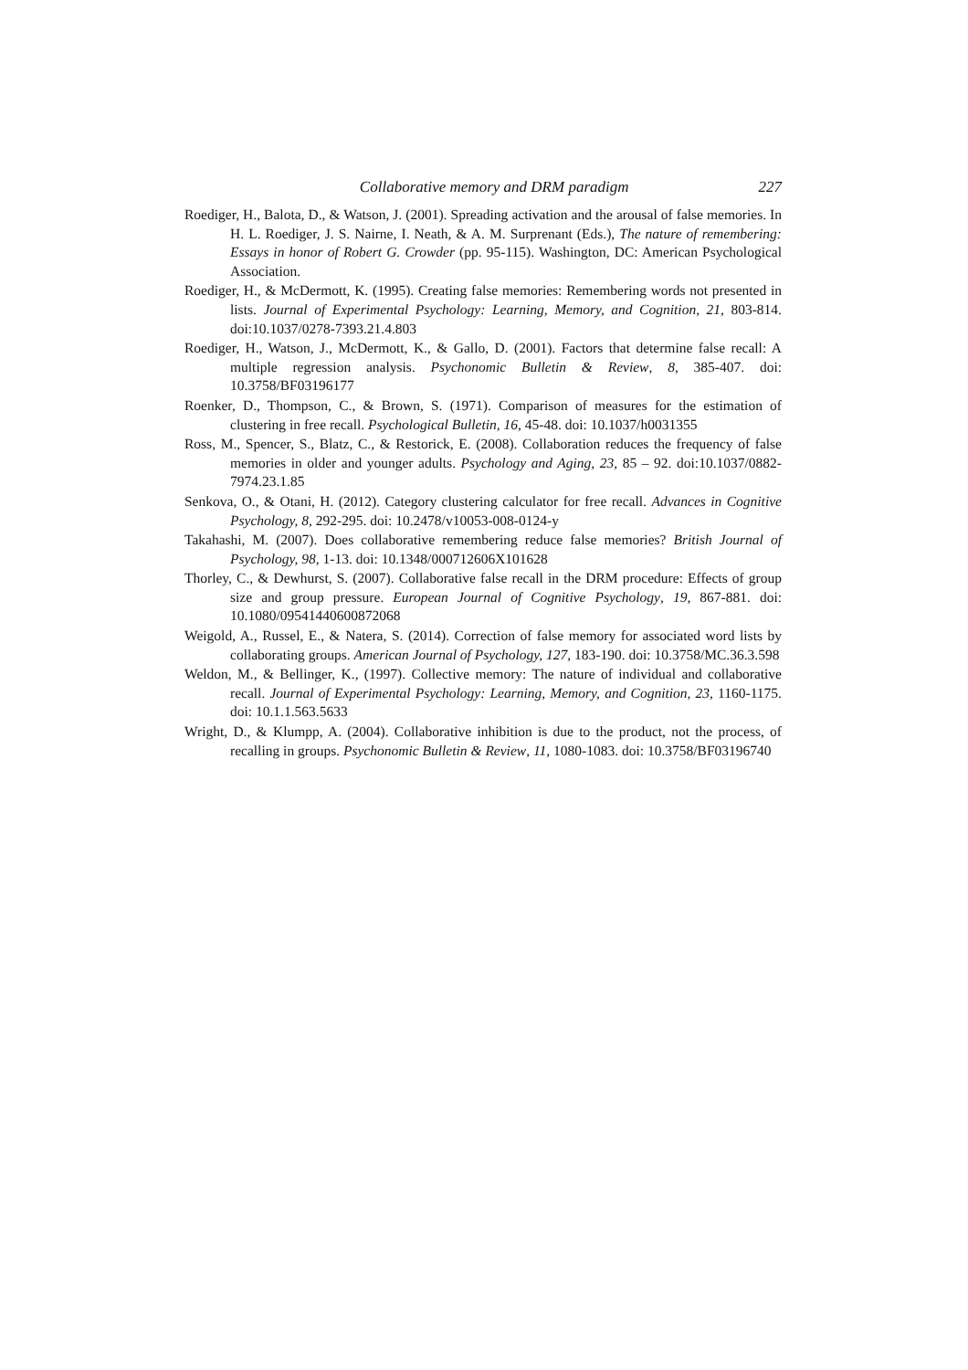Collaborative memory and DRM paradigm 227
Roediger, H., Balota, D., & Watson, J. (2001). Spreading activation and the arousal of false memories. In H. L. Roediger, J. S. Nairne, I. Neath, & A. M. Surprenant (Eds.), The nature of remembering: Essays in honor of Robert G. Crowder (pp. 95-115). Washington, DC: American Psychological Association.
Roediger, H., & McDermott, K. (1995). Creating false memories: Remembering words not presented in lists. Journal of Experimental Psychology: Learning, Memory, and Cognition, 21, 803-814. doi:10.1037/0278-7393.21.4.803
Roediger, H., Watson, J., McDermott, K., & Gallo, D. (2001). Factors that determine false recall: A multiple regression analysis. Psychonomic Bulletin & Review, 8, 385-407. doi: 10.3758/BF03196177
Roenker, D., Thompson, C., & Brown, S. (1971). Comparison of measures for the estimation of clustering in free recall. Psychological Bulletin, 16, 45-48. doi: 10.1037/h0031355
Ross, M., Spencer, S., Blatz, C., & Restorick, E. (2008). Collaboration reduces the frequency of false memories in older and younger adults. Psychology and Aging, 23, 85 – 92. doi:10.1037/0882-7974.23.1.85
Senkova, O., & Otani, H. (2012). Category clustering calculator for free recall. Advances in Cognitive Psychology, 8, 292-295. doi: 10.2478/v10053-008-0124-y
Takahashi, M. (2007). Does collaborative remembering reduce false memories? British Journal of Psychology, 98, 1-13. doi: 10.1348/000712606X101628
Thorley, C., & Dewhurst, S. (2007). Collaborative false recall in the DRM procedure: Effects of group size and group pressure. European Journal of Cognitive Psychology, 19, 867-881. doi: 10.1080/09541440600872068
Weigold, A., Russel, E., & Natera, S. (2014). Correction of false memory for associated word lists by collaborating groups. American Journal of Psychology, 127, 183-190. doi: 10.3758/MC.36.3.598
Weldon, M., & Bellinger, K., (1997). Collective memory: The nature of individual and collaborative recall. Journal of Experimental Psychology: Learning, Memory, and Cognition, 23, 1160-1175. doi: 10.1.1.563.5633
Wright, D., & Klumpp, A. (2004). Collaborative inhibition is due to the product, not the process, of recalling in groups. Psychonomic Bulletin & Review, 11, 1080-1083. doi: 10.3758/BF03196740